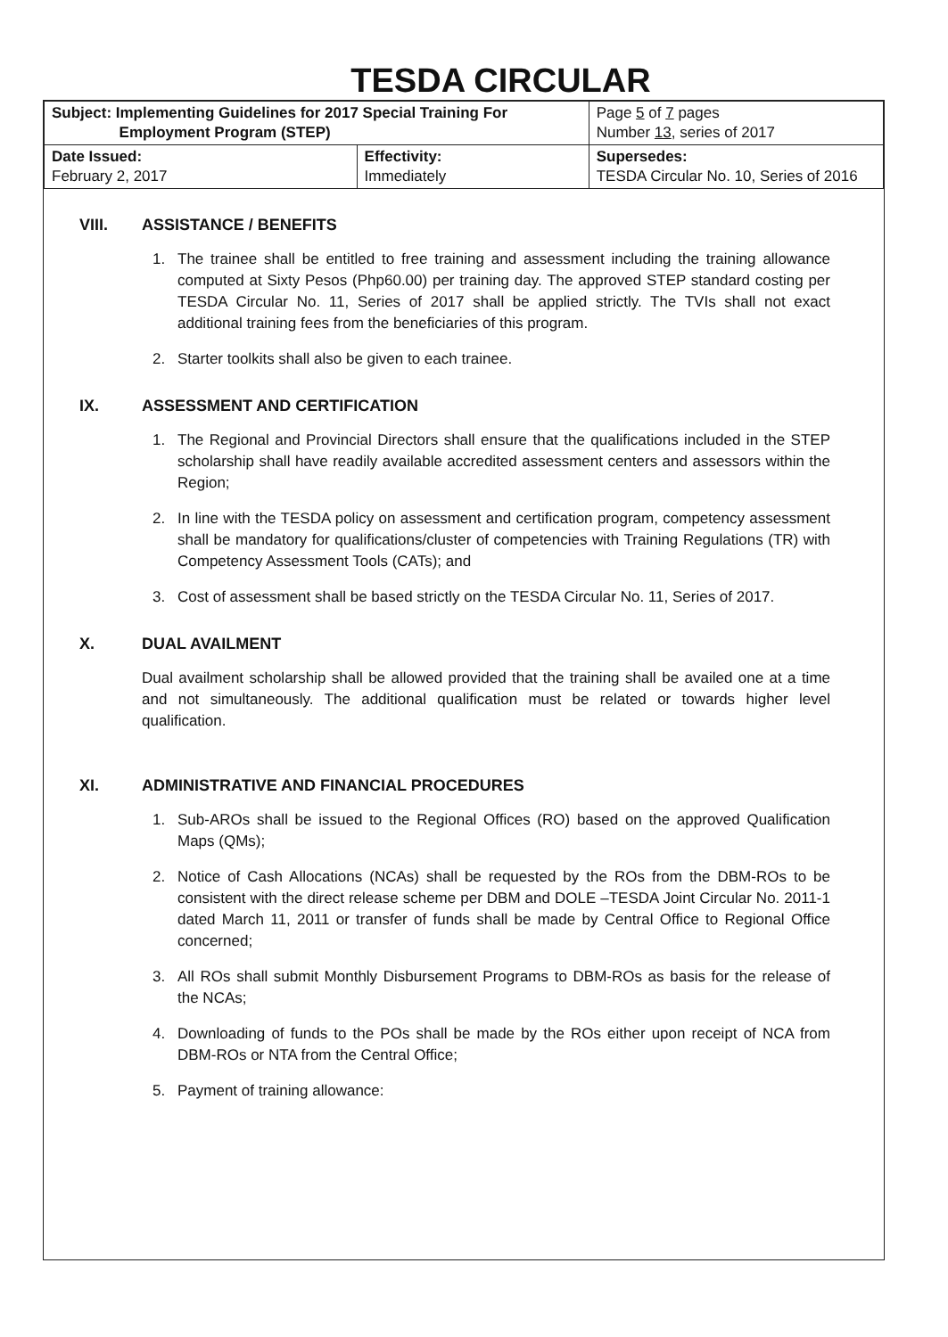TESDA CIRCULAR
| Subject: Implementing Guidelines for 2017 Special Training For Employment Program (STEP) | | Page 5 of 7 pages Number 13 , series of 2017 |
| Date Issued: February 2, 2017 | Effectivity: Immediately | Supersedes: TESDA Circular No. 10, Series of 2016 |
VIII. ASSISTANCE / BENEFITS
1. The trainee shall be entitled to free training and assessment including the training allowance computed at Sixty Pesos (Php60.00) per training day. The approved STEP standard costing per TESDA Circular No. 11, Series of 2017 shall be applied strictly. The TVIs shall not exact additional training fees from the beneficiaries of this program.
2. Starter toolkits shall also be given to each trainee.
IX. ASSESSMENT AND CERTIFICATION
1. The Regional and Provincial Directors shall ensure that the qualifications included in the STEP scholarship shall have readily available accredited assessment centers and assessors within the Region;
2. In line with the TESDA policy on assessment and certification program, competency assessment shall be mandatory for qualifications/cluster of competencies with Training Regulations (TR) with Competency Assessment Tools (CATs); and
3. Cost of assessment shall be based strictly on the TESDA Circular No. 11, Series of 2017.
X. DUAL AVAILMENT
Dual availment scholarship shall be allowed provided that the training shall be availed one at a time and not simultaneously. The additional qualification must be related or towards higher level qualification.
XI. ADMINISTRATIVE AND FINANCIAL PROCEDURES
1. Sub-AROs shall be issued to the Regional Offices (RO) based on the approved Qualification Maps (QMs);
2. Notice of Cash Allocations (NCAs) shall be requested by the ROs from the DBM-ROs to be consistent with the direct release scheme per DBM and DOLE –TESDA Joint Circular No. 2011-1 dated March 11, 2011 or transfer of funds shall be made by Central Office to Regional Office concerned;
3. All ROs shall submit Monthly Disbursement Programs to DBM-ROs as basis for the release of the NCAs;
4. Downloading of funds to the POs shall be made by the ROs either upon receipt of NCA from DBM-ROs or NTA from the Central Office;
5. Payment of training allowance: